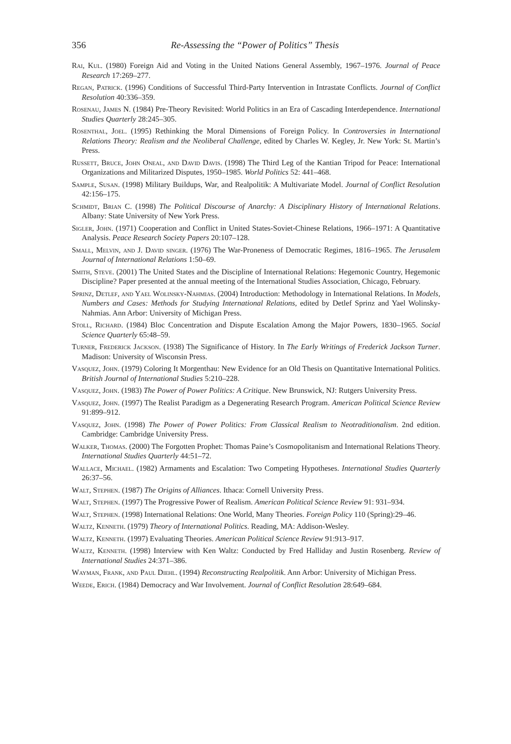356 Re-Assessing the “Power of Politics” Thesis
Rai, Kul. (1980) Foreign Aid and Voting in the United Nations General Assembly, 1967–1976. Journal of Peace Research 17:269–277.
Regan, Patrick. (1996) Conditions of Successful Third-Party Intervention in Intrastate Conflicts. Journal of Conflict Resolution 40:336–359.
Rosenau, James N. (1984) Pre-Theory Revisited: World Politics in an Era of Cascading Interdependence. International Studies Quarterly 28:245–305.
Rosenthal, Joel. (1995) Rethinking the Moral Dimensions of Foreign Policy. In Controversies in International Relations Theory: Realism and the Neoliberal Challenge, edited by Charles W. Kegley, Jr. New York: St. Martin’s Press.
Russett, Bruce, John Oneal, and David Davis. (1998) The Third Leg of the Kantian Tripod for Peace: International Organizations and Militarized Disputes, 1950–1985. World Politics 52: 441–468.
Sample, Susan. (1998) Military Buildups, War, and Realpolitik: A Multivariate Model. Journal of Conflict Resolution 42:156–175.
Schmidt, Brian C. (1998) The Political Discourse of Anarchy: A Disciplinary History of International Relations. Albany: State University of New York Press.
Sigler, John. (1971) Cooperation and Conflict in United States-Soviet-Chinese Relations, 1966–1971: A Quantitative Analysis. Peace Research Society Papers 20:107–128.
Small, Melvin, and J. David singer. (1976) The War-Proneness of Democratic Regimes, 1816–1965. The Jerusalem Journal of International Relations 1:50–69.
Smith, Steve. (2001) The United States and the Discipline of International Relations: Hegemonic Country, Hegemonic Discipline? Paper presented at the annual meeting of the International Studies Association, Chicago, February.
Sprinz, Detlef, and Yael Wolinsky-Nahmias. (2004) Introduction: Methodology in International Relations. In Models, Numbers and Cases: Methods for Studying International Relations, edited by Detlef Sprinz and Yael Wolinsky-Nahmias. Ann Arbor: University of Michigan Press.
Stoll, Richard. (1984) Bloc Concentration and Dispute Escalation Among the Major Powers, 1830–1965. Social Science Quarterly 65:48–59.
Turner, Frederick Jackson. (1938) The Significance of History. In The Early Writings of Frederick Jackson Turner. Madison: University of Wisconsin Press.
Vasquez, John. (1979) Coloring It Morgenthau: New Evidence for an Old Thesis on Quantitative International Politics. British Journal of International Studies 5:210–228.
Vasquez, John. (1983) The Power of Power Politics: A Critique. New Brunswick, NJ: Rutgers University Press.
Vasquez, John. (1997) The Realist Paradigm as a Degenerating Research Program. American Political Science Review 91:899–912.
Vasquez, John. (1998) The Power of Power Politics: From Classical Realism to Neotraditionalism. 2nd edition. Cambridge: Cambridge University Press.
Walker, Thomas. (2000) The Forgotten Prophet: Thomas Paine’s Cosmopolitanism and International Relations Theory. International Studies Quarterly 44:51–72.
Wallace, Michael. (1982) Armaments and Escalation: Two Competing Hypotheses. International Studies Quarterly 26:37–56.
Walt, Stephen. (1987) The Origins of Alliances. Ithaca: Cornell University Press.
Walt, Stephen. (1997) The Progressive Power of Realism. American Political Science Review 91: 931–934.
Walt, Stephen. (1998) International Relations: One World, Many Theories. Foreign Policy 110 (Spring):29–46.
Waltz, Kenneth. (1979) Theory of International Politics. Reading, MA: Addison-Wesley.
Waltz, Kenneth. (1997) Evaluating Theories. American Political Science Review 91:913–917.
Waltz, Kenneth. (1998) Interview with Ken Waltz: Conducted by Fred Halliday and Justin Rosenberg. Review of International Studies 24:371–386.
Wayman, Frank, and Paul Diehl. (1994) Reconstructing Realpolitik. Ann Arbor: University of Michigan Press.
Weede, Erich. (1984) Democracy and War Involvement. Journal of Conflict Resolution 28:649–684.